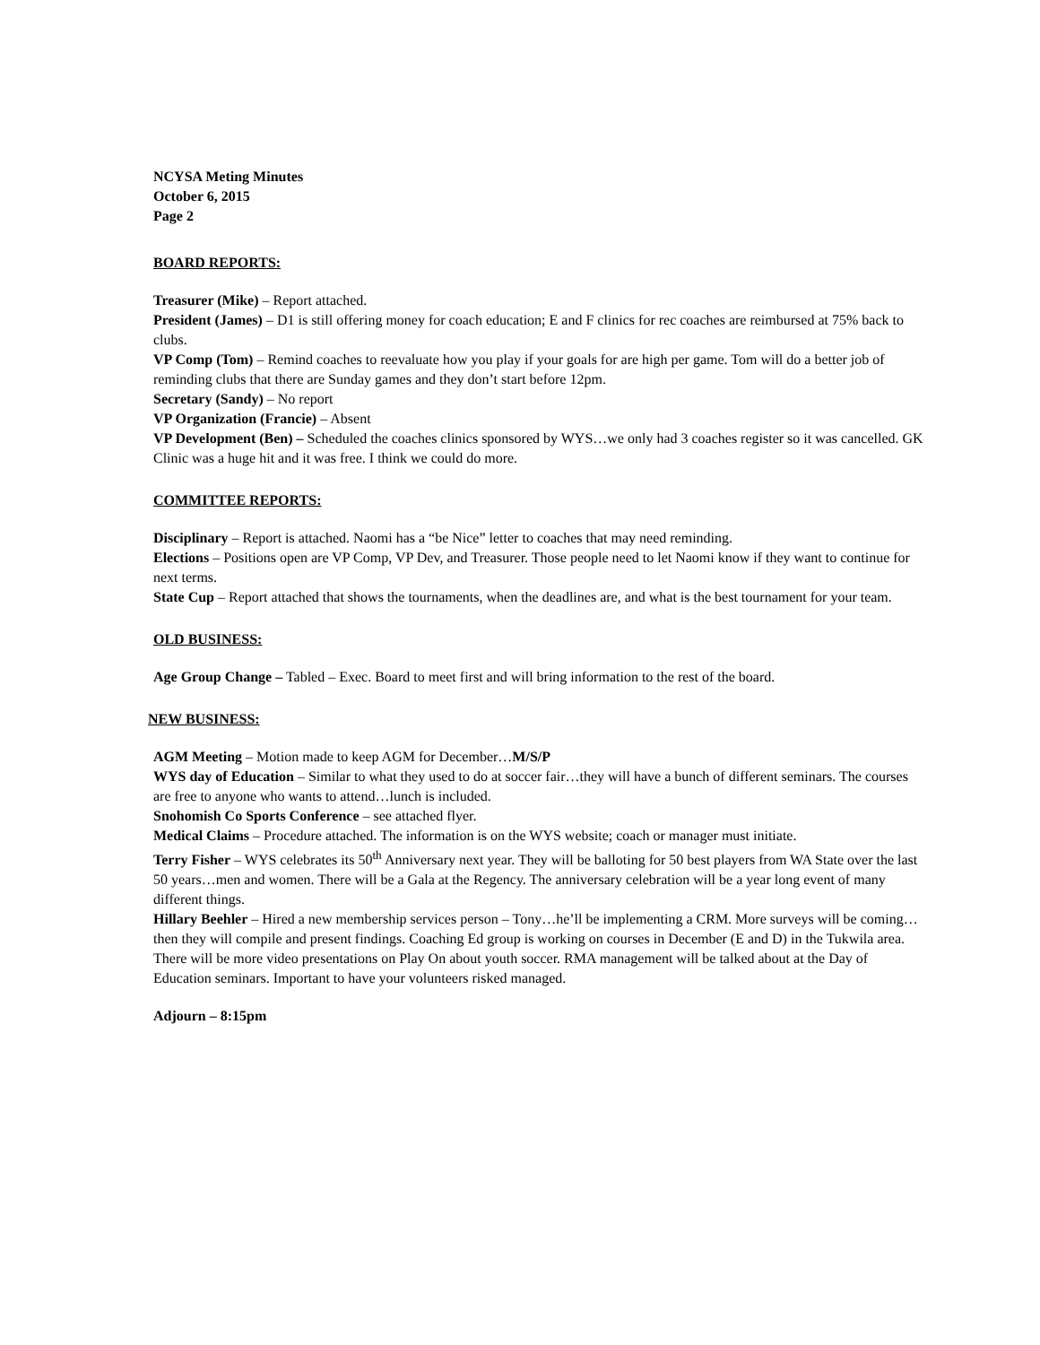NCYSA Meting Minutes
October 6, 2015
Page 2
BOARD REPORTS:
Treasurer (Mike) – Report attached.
President (James) – D1 is still offering money for coach education; E and F clinics for rec coaches are reimbursed at 75% back to clubs.
VP Comp (Tom) – Remind coaches to reevaluate how you play if your goals for are high per game. Tom will do a better job of reminding clubs that there are Sunday games and they don’t start before 12pm.
Secretary (Sandy) – No report
VP Organization (Francie) – Absent
VP Development (Ben) – Scheduled the coaches clinics sponsored by WYS…we only had 3 coaches register so it was cancelled. GK Clinic was a huge hit and it was free. I think we could do more.
COMMITTEE REPORTS:
Disciplinary – Report is attached. Naomi has a “be Nice” letter to coaches that may need reminding.
Elections – Positions open are VP Comp, VP Dev, and Treasurer. Those people need to let Naomi know if they want to continue for next terms.
State Cup – Report attached that shows the tournaments, when the deadlines are, and what is the best tournament for your team.
OLD BUSINESS:
Age Group Change – Tabled – Exec. Board to meet first and will bring information to the rest of the board.
NEW BUSINESS:
AGM Meeting – Motion made to keep AGM for December…M/S/P
WYS day of Education – Similar to what they used to do at soccer fair…they will have a bunch of different seminars. The courses are free to anyone who wants to attend…lunch is included.
Snohomish Co Sports Conference – see attached flyer.
Medical Claims – Procedure attached. The information is on the WYS website; coach or manager must initiate.
Terry Fisher – WYS celebrates its 50<sup>th</sup> Anniversary next year. They will be balloting for 50 best players from WA State over the last 50 years…men and women. There will be a Gala at the Regency. The anniversary celebration will be a year long event of many different things.
Hillary Beehler – Hired a new membership services person – Tony…he’ll be implementing a CRM. More surveys will be coming…then they will compile and present findings. Coaching Ed group is working on courses in December (E and D) in the Tukwila area. There will be more video presentations on Play On about youth soccer. RMA management will be talked about at the Day of Education seminars. Important to have your volunteers risked managed.
Adjourn – 8:15pm